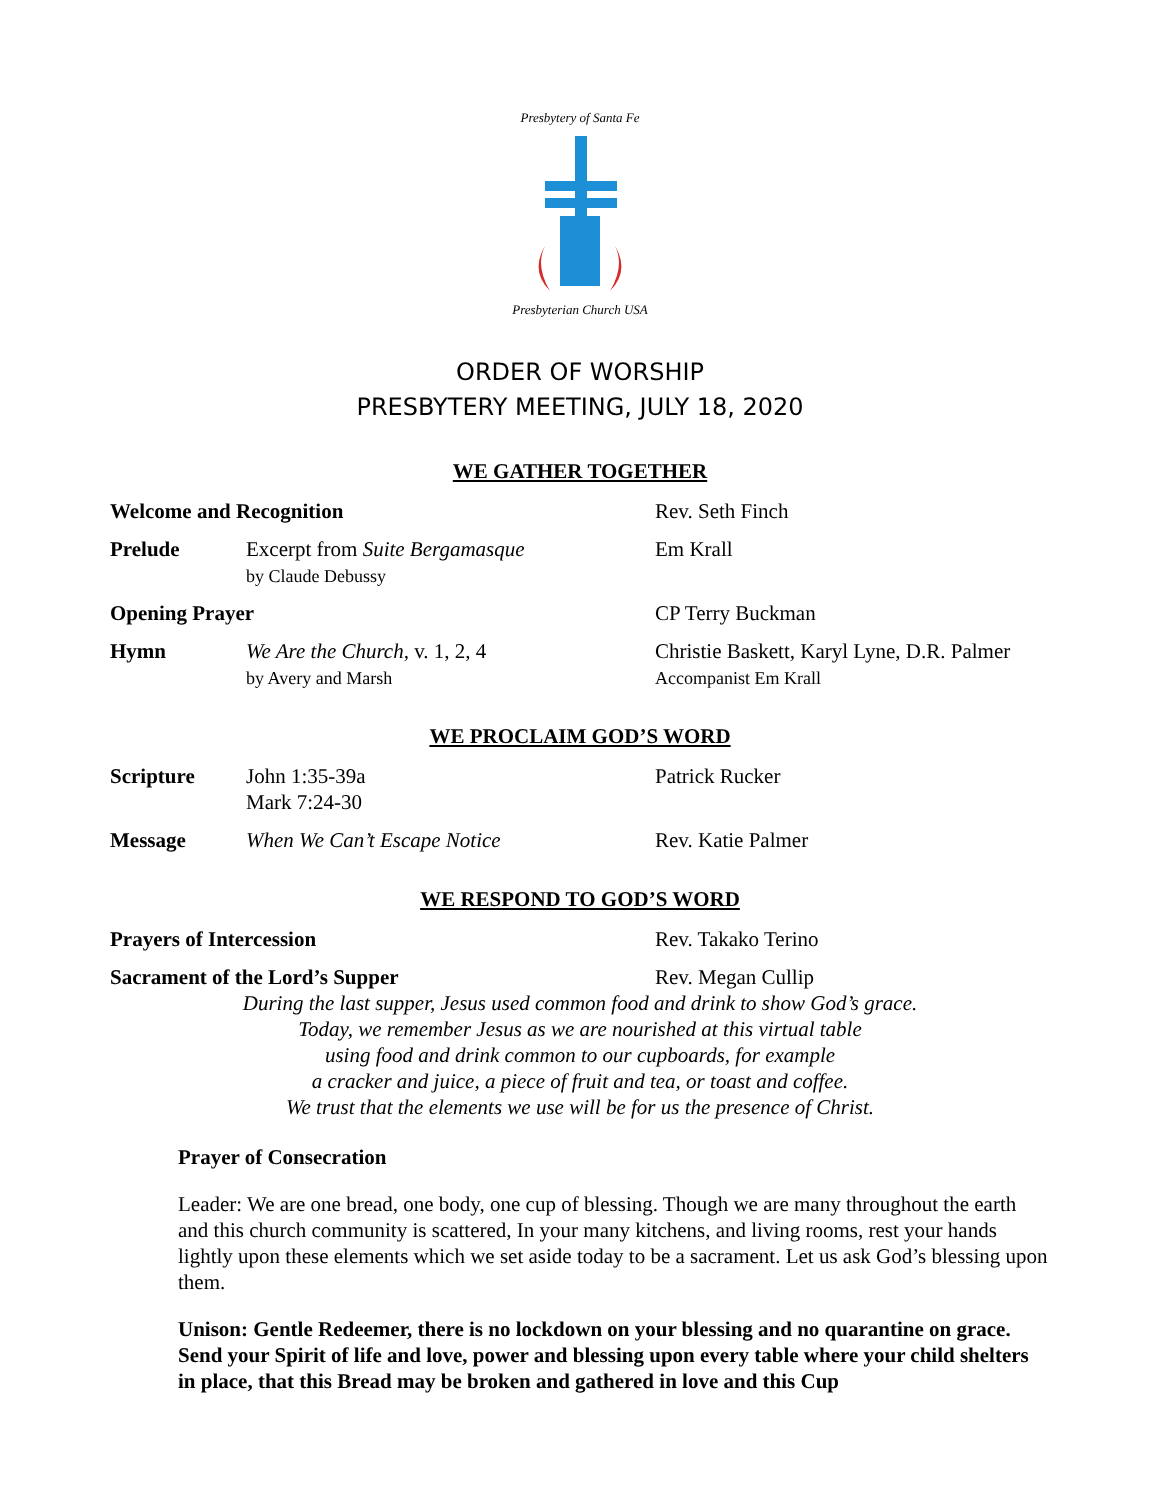Presbytery of Santa Fe
Presbyterian Church USA
ORDER OF WORSHIP
PRESBYTERY MEETING, JULY 18, 2020
WE GATHER TOGETHER
Welcome and Recognition Rev. Seth Finch
Prelude Excerpt from Suite Bergamasque
by Claude Debussy
Em Krall
Opening Prayer CP Terry Buckman
Hymn We Are the Church, v. 1, 2, 4
by Avery and Marsh
Christie Baskett, Karyl Lyne, D.R. Palmer
Accompanist Em Krall
WE PROCLAIM GOD’S WORD
Scripture John 1:35-39a
Mark 7:24-30
Patrick Rucker
Message When We Can’t Escape Notice Rev. Katie Palmer
WE RESPOND TO GOD’S WORD
Prayers of Intercession Rev. Takako Terino
Sacrament of the Lord’s Supper Rev. Megan Cullip
During the last supper, Jesus used common food and drink to show God’s grace.
Today, we remember Jesus as we are nourished at this virtual table
using food and drink common to our cupboards, for example
a cracker and juice, a piece of fruit and tea, or toast and coffee.
We trust that the elements we use will be for us the presence of Christ.
Prayer of Consecration
Leader: We are one bread, one body, one cup of blessing. Though we are many throughout the earth and this church community is scattered, In your many kitchens, and living rooms, rest your hands lightly upon these elements which we set aside today to be a sacrament. Let us ask God’s blessing upon them.
Unison: Gentle Redeemer, there is no lockdown on your blessing and no quarantine on grace. Send your Spirit of life and love, power and blessing upon every table where your child shelters in place, that this Bread may be broken and gathered in love and this Cup